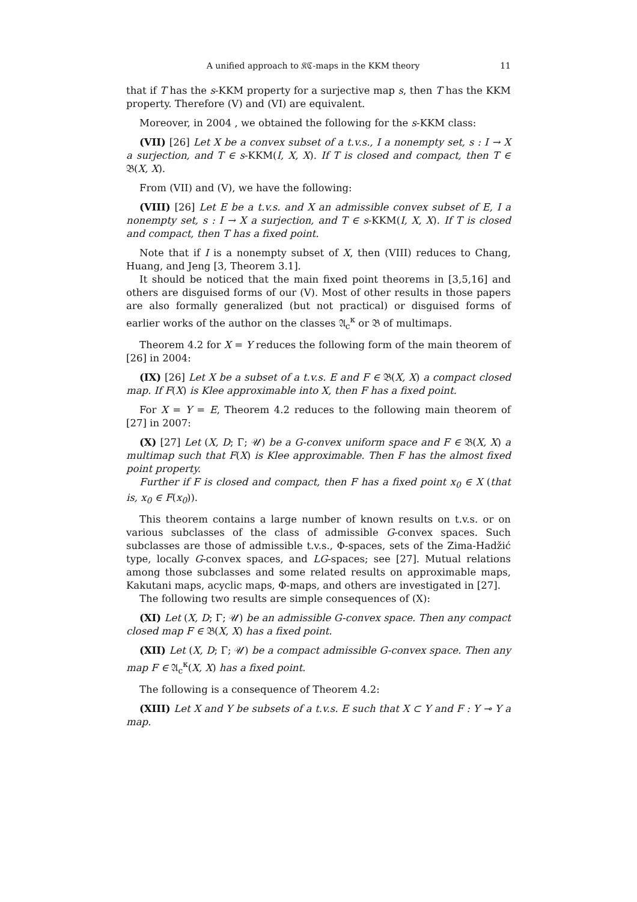A unified approach to 𝔎ℭ-maps in the KKM theory 11
that if T has the s-KKM property for a surjective map s, then T has the KKM property. Therefore (V) and (VI) are equivalent.
Moreover, in 2004 , we obtained the following for the s-KKM class:
(VII) [26] Let X be a convex subset of a t.v.s., I a nonempty set, s : I → X a surjection, and T ∈ s-KKM(I, X, X). If T is closed and compact, then T ∈ 𝔅(X, X).
From (VII) and (V), we have the following:
(VIII) [26] Let E be a t.v.s. and X an admissible convex subset of E, I a nonempty set, s : I → X a surjection, and T ∈ s-KKM(I, X, X). If T is closed and compact, then T has a fixed point.
Note that if I is a nonempty subset of X, then (VIII) reduces to Chang, Huang, and Jeng [3, Theorem 3.1].
It should be noticed that the main fixed point theorems in [3,5,16] and others are disguised forms of our (V). Most of other results in those papers are also formally generalized (but not practical) or disguised forms of earlier works of the author on the classes 𝔄<sub>c</sub><sup>κ</sup> or 𝔅 of multimaps.
Theorem 4.2 for X = Y reduces the following form of the main theorem of [26] in 2004:
(IX) [26] Let X be a subset of a t.v.s. E and F ∈ 𝔅(X, X) a compact closed map. If F(X) is Klee approximable into X, then F has a fixed point.
For X = Y = E, Theorem 4.2 reduces to the following main theorem of [27] in 2007:
(X) [27] Let (X, D; Γ; 𝒰) be a G-convex uniform space and F ∈ 𝔅(X, X) a multimap such that F(X) is Klee approximable. Then F has the almost fixed point property.
Further if F is closed and compact, then F has a fixed point x<sub>0</sub> ∈ X (that is, x<sub>0</sub> ∈ F(x<sub>0</sub>)).
This theorem contains a large number of known results on t.v.s. or on various subclasses of the class of admissible G-convex spaces. Such subclasses are those of admissible t.v.s., Φ-spaces, sets of the Zima-Hadžić type, locally G-convex spaces, and LG-spaces; see [27]. Mutual relations among those subclasses and some related results on approximable maps, Kakutani maps, acyclic maps, Φ-maps, and others are investigated in [27].
The following two results are simple consequences of (X):
(XI) Let (X, D; Γ; 𝒰) be an admissible G-convex space. Then any compact closed map F ∈ 𝔅(X, X) has a fixed point.
(XII) Let (X, D; Γ; 𝒰) be a compact admissible G-convex space. Then any map F ∈ 𝔄<sub>c</sub><sup>κ</sup>(X, X) has a fixed point.
The following is a consequence of Theorem 4.2:
(XIII) Let X and Y be subsets of a t.v.s. E such that X ⊂ Y and F : Y ⊸ Y a map.